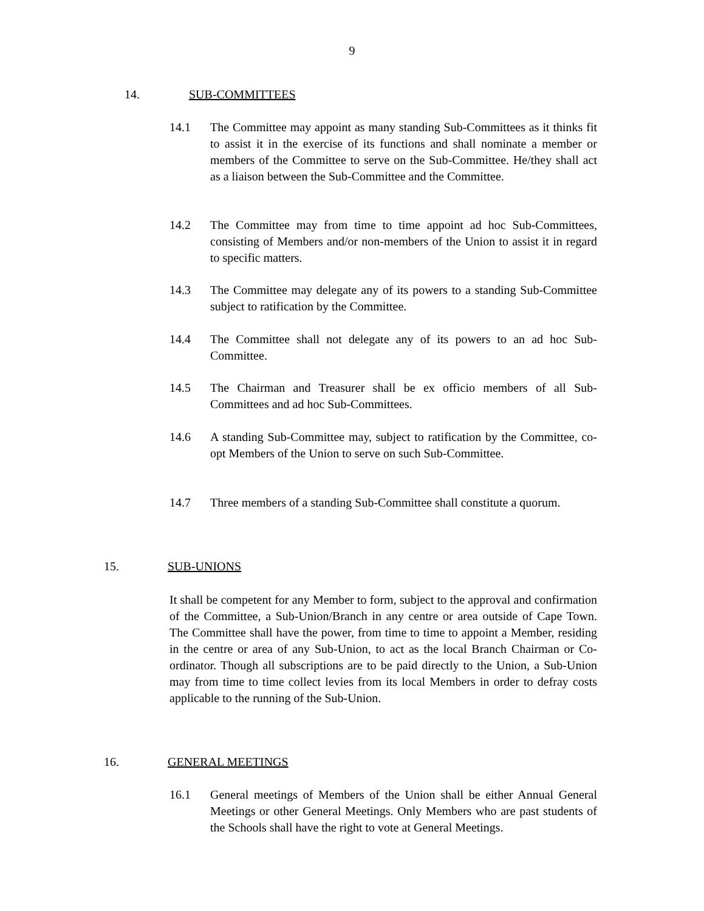9
14. SUB-COMMITTEES
14.1 The Committee may appoint as many standing Sub-Committees as it thinks fit to assist it in the exercise of its functions and shall nominate a member or members of the Committee to serve on the Sub-Committee. He/they shall act as a liaison between the Sub-Committee and the Committee.
14.2 The Committee may from time to time appoint ad hoc Sub-Committees, consisting of Members and/or non-members of the Union to assist it in regard to specific matters.
14.3 The Committee may delegate any of its powers to a standing Sub-Committee subject to ratification by the Committee.
14.4 The Committee shall not delegate any of its powers to an ad hoc Sub-Committee.
14.5 The Chairman and Treasurer shall be ex officio members of all Sub-Committees and ad hoc Sub-Committees.
14.6 A standing Sub-Committee may, subject to ratification by the Committee, co-opt Members of the Union to serve on such Sub-Committee.
14.7 Three members of a standing Sub-Committee shall constitute a quorum.
15. SUB-UNIONS
It shall be competent for any Member to form, subject to the approval and confirmation of the Committee, a Sub-Union/Branch in any centre or area outside of Cape Town. The Committee shall have the power, from time to time to appoint a Member, residing in the centre or area of any Sub-Union, to act as the local Branch Chairman or Co-ordinator. Though all subscriptions are to be paid directly to the Union, a Sub-Union may from time to time collect levies from its local Members in order to defray costs applicable to the running of the Sub-Union.
16. GENERAL MEETINGS
16.1 General meetings of Members of the Union shall be either Annual General Meetings or other General Meetings. Only Members who are past students of the Schools shall have the right to vote at General Meetings.